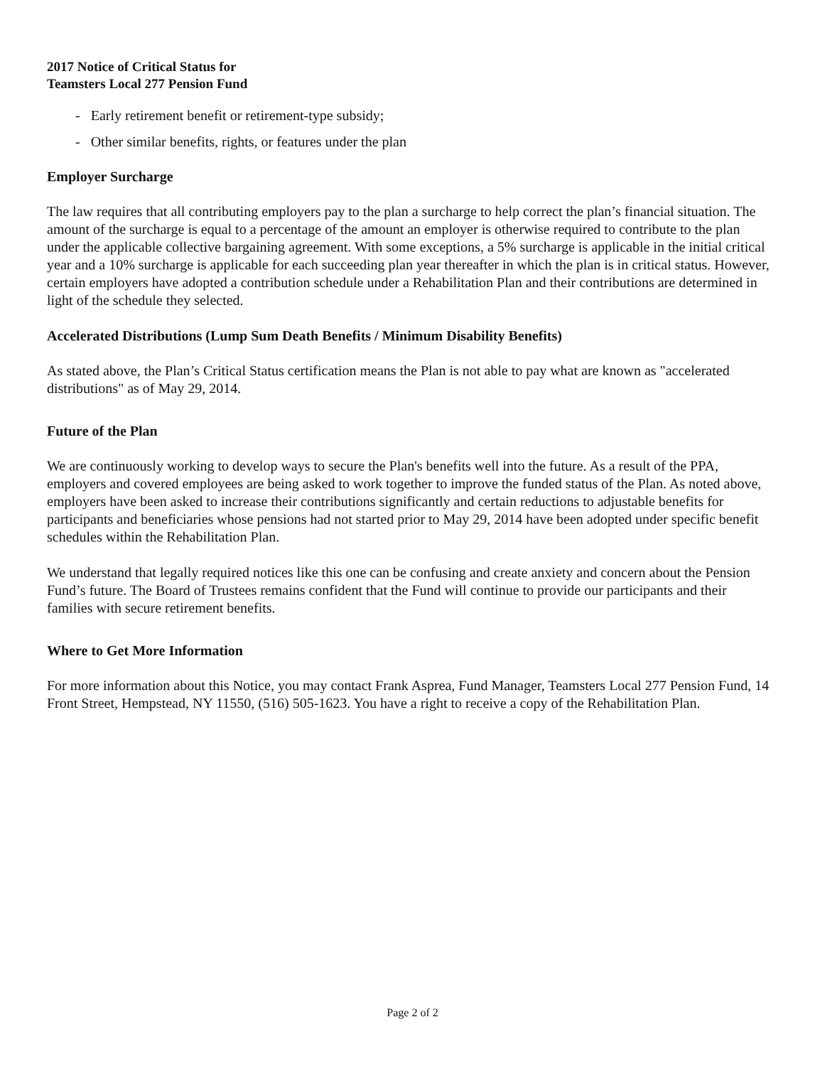2017 Notice of Critical Status for
Teamsters Local 277 Pension Fund
- Early retirement benefit or retirement-type subsidy;
- Other similar benefits, rights, or features under the plan
Employer Surcharge
The law requires that all contributing employers pay to the plan a surcharge to help correct the plan’s financial situation. The amount of the surcharge is equal to a percentage of the amount an employer is otherwise required to contribute to the plan under the applicable collective bargaining agreement. With some exceptions, a 5% surcharge is applicable in the initial critical year and a 10% surcharge is applicable for each succeeding plan year thereafter in which the plan is in critical status. However, certain employers have adopted a contribution schedule under a Rehabilitation Plan and their contributions are determined in light of the schedule they selected.
Accelerated Distributions (Lump Sum Death Benefits / Minimum Disability Benefits)
As stated above, the Plan’s Critical Status certification means the Plan is not able to pay what are known as "accelerated distributions" as of May 29, 2014.
Future of the Plan
We are continuously working to develop ways to secure the Plan's benefits well into the future. As a result of the PPA, employers and covered employees are being asked to work together to improve the funded status of the Plan. As noted above, employers have been asked to increase their contributions significantly and certain reductions to adjustable benefits for participants and beneficiaries whose pensions had not started prior to May 29, 2014 have been adopted under specific benefit schedules within the Rehabilitation Plan.
We understand that legally required notices like this one can be confusing and create anxiety and concern about the Pension Fund’s future. The Board of Trustees remains confident that the Fund will continue to provide our participants and their families with secure retirement benefits.
Where to Get More Information
For more information about this Notice, you may contact Frank Asprea, Fund Manager, Teamsters Local 277 Pension Fund, 14 Front Street, Hempstead, NY 11550, (516) 505-1623. You have a right to receive a copy of the Rehabilitation Plan.
Page 2 of 2